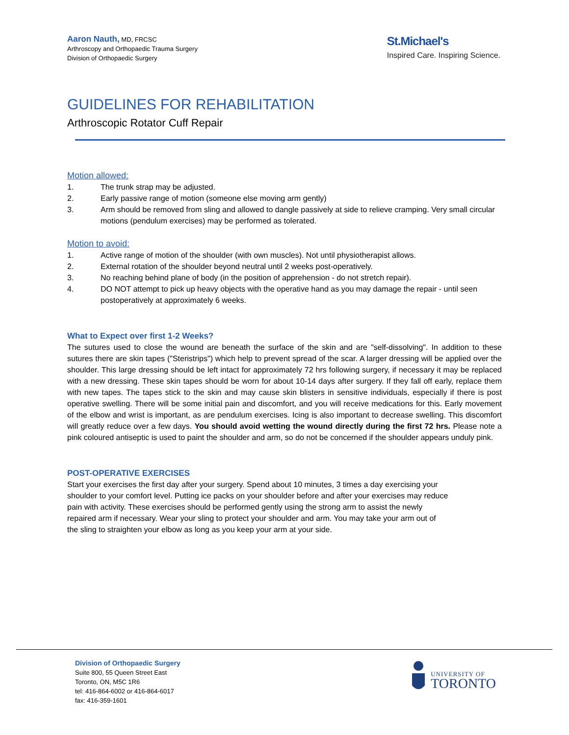Aaron Nauth, MD, FRCSC
Arthroscopy and Orthopaedic Trauma Surgery
Division of Orthopaedic Surgery
St.Michael's
Inspired Care. Inspiring Science.
GUIDELINES FOR REHABILITATION
Arthroscopic Rotator Cuff Repair
Motion allowed:
1. The trunk strap may be adjusted.
2. Early passive range of motion (someone else moving arm gently)
3. Arm should be removed from sling and allowed to dangle passively at side to relieve cramping. Very small circular motions (pendulum exercises) may be performed as tolerated.
Motion to avoid:
1. Active range of motion of the shoulder (with own muscles). Not until physiotherapist allows.
2. External rotation of the shoulder beyond neutral until 2 weeks post-operatively.
3. No reaching behind plane of body (in the position of apprehension - do not stretch repair).
4. DO NOT attempt to pick up heavy objects with the operative hand as you may damage the repair - until seen postoperatively at approximately 6 weeks.
What to Expect over first 1-2 Weeks?
The sutures used to close the wound are beneath the surface of the skin and are "self-dissolving". In addition to these sutures there are skin tapes ("Steristrips") which help to prevent spread of the scar. A larger dressing will be applied over the shoulder. This large dressing should be left intact for approximately 72 hrs following surgery, if necessary it may be replaced with a new dressing. These skin tapes should be worn for about 10-14 days after surgery. If they fall off early, replace them with new tapes. The tapes stick to the skin and may cause skin blisters in sensitive individuals, especially if there is post operative swelling. There will be some initial pain and discomfort, and you will receive medications for this. Early movement of the elbow and wrist is important, as are pendulum exercises. Icing is also important to decrease swelling. This discomfort will greatly reduce over a few days. You should avoid wetting the wound directly during the first 72 hrs. Please note a pink coloured antiseptic is used to paint the shoulder and arm, so do not be concerned if the shoulder appears unduly pink.
POST-OPERATIVE EXERCISES
Start your exercises the first day after your surgery. Spend about 10 minutes, 3 times a day exercising your
shoulder to your comfort level. Putting ice packs on your shoulder before and after your exercises may reduce
pain with activity. These exercises should be performed gently using the strong arm to assist the newly
repaired arm if necessary. Wear your sling to protect your shoulder and arm. You may take your arm out of
the sling to straighten your elbow as long as you keep your arm at your side.
Division of Orthopaedic Surgery
Suite 800, 55 Queen Street East
Toronto, ON, M5C 1R6
tel: 416-864-6002 or 416-864-6017
fax: 416-359-1601
UNIVERSITY OF
TORONTO